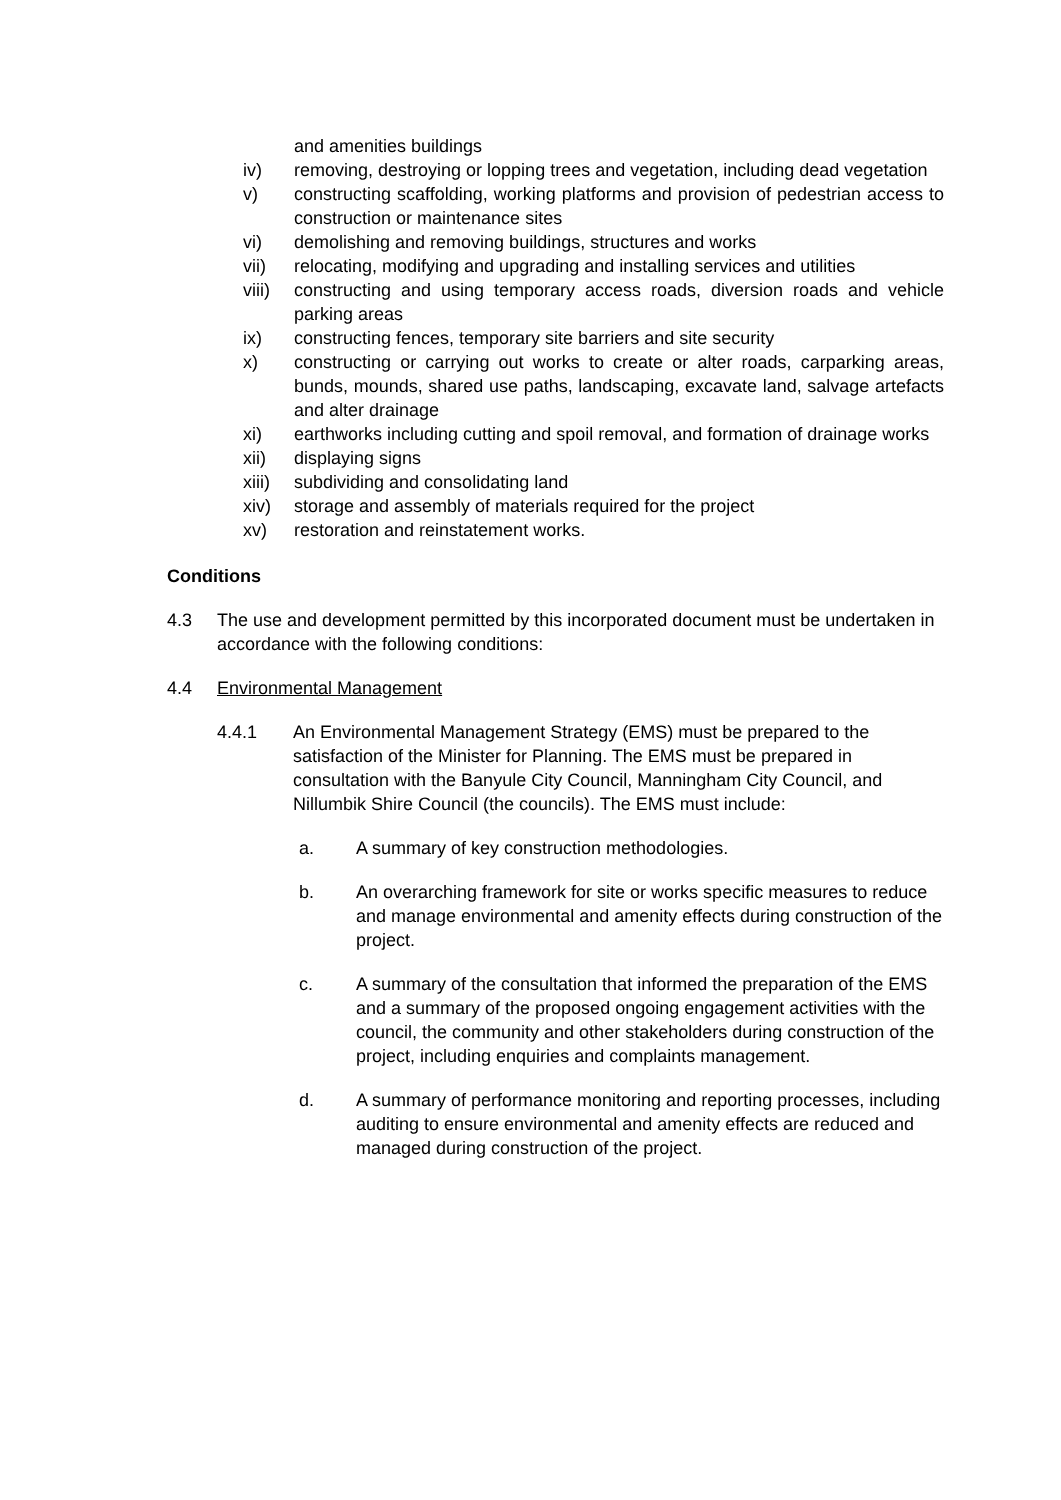and amenities buildings
iv) removing, destroying or lopping trees and vegetation, including dead vegetation
v) constructing scaffolding, working platforms and provision of pedestrian access to construction or maintenance sites
vi) demolishing and removing buildings, structures and works
vii) relocating, modifying and upgrading and installing services and utilities
viii)
constructing and using temporary access roads, diversion roads and vehicle parking areas
ix) constructing fences, temporary site barriers and site security
x) constructing or carrying out works to create or alter roads, carparking areas, bunds, mounds, shared use paths, landscaping, excavate land, salvage artefacts and alter drainage
xi) earthworks including cutting and spoil removal, and formation of drainage works
xii) displaying signs
xiii)
subdividing and consolidating land
xiv) storage and assembly of materials required for the project
xv) restoration and reinstatement works.
Conditions
4.3 The use and development permitted by this incorporated document must be undertaken in accordance with the following conditions:
4.4 Environmental Management
4.4.1 An Environmental Management Strategy (EMS) must be prepared to the satisfaction of the Minister for Planning. The EMS must be prepared in consultation with the Banyule City Council, Manningham City Council, and Nillumbik Shire Council (the councils). The EMS must include:
a. A summary of key construction methodologies.
b. An overarching framework for site or works specific measures to reduce and manage environmental and amenity effects during construction of the project.
c. A summary of the consultation that informed the preparation of the EMS and a summary of the proposed ongoing engagement activities with the council, the community and other stakeholders during construction of the project, including enquiries and complaints management.
d. A summary of performance monitoring and reporting processes, including auditing to ensure environmental and amenity effects are reduced and managed during construction of the project.